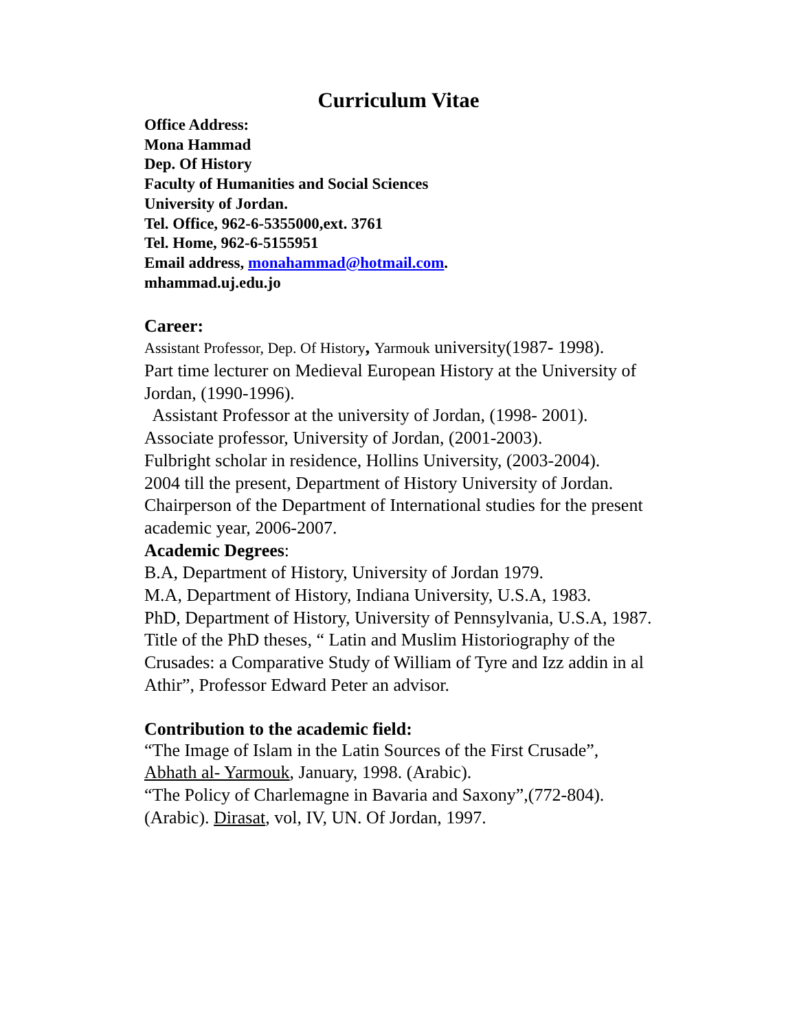Curriculum Vitae
Office Address:
Mona Hammad
Dep. Of History
Faculty of Humanities and Social Sciences
University of Jordan.
Tel. Office, 962-6-5355000,ext. 3761
Tel. Home, 962-6-5155951
Email address, monahammad@hotmail.com.
mhammad.uj.edu.jo
Career:
Assistant Professor, Dep. Of History, Yarmouk university(1987- 1998).
Part time lecturer on Medieval European History at the University of Jordan, (1990-1996).
Assistant Professor at the university of Jordan, (1998- 2001).
Associate professor, University of Jordan, (2001-2003).
Fulbright scholar in residence, Hollins University, (2003-2004).
2004 till the present, Department of History University of Jordan. Chairperson of the Department of International studies for the present academic year, 2006-2007.
Academic Degrees:
B.A, Department of History, University of Jordan 1979.
M.A, Department of History, Indiana University, U.S.A, 1983.
PhD, Department of History, University of Pennsylvania, U.S.A, 1987. Title of the PhD theses, “ Latin and Muslim Historiography of the Crusades: a Comparative Study of William of Tyre and Izz addin in al Athir”, Professor Edward Peter an advisor.
Contribution to the academic field:
“The Image of Islam in the Latin Sources of the First Crusade”, Abhath al- Yarmouk, January, 1998. (Arabic).
“The Policy of Charlemagne in Bavaria and Saxony”,(772-804). (Arabic). Dirasat, vol, IV, UN. Of Jordan, 1997.